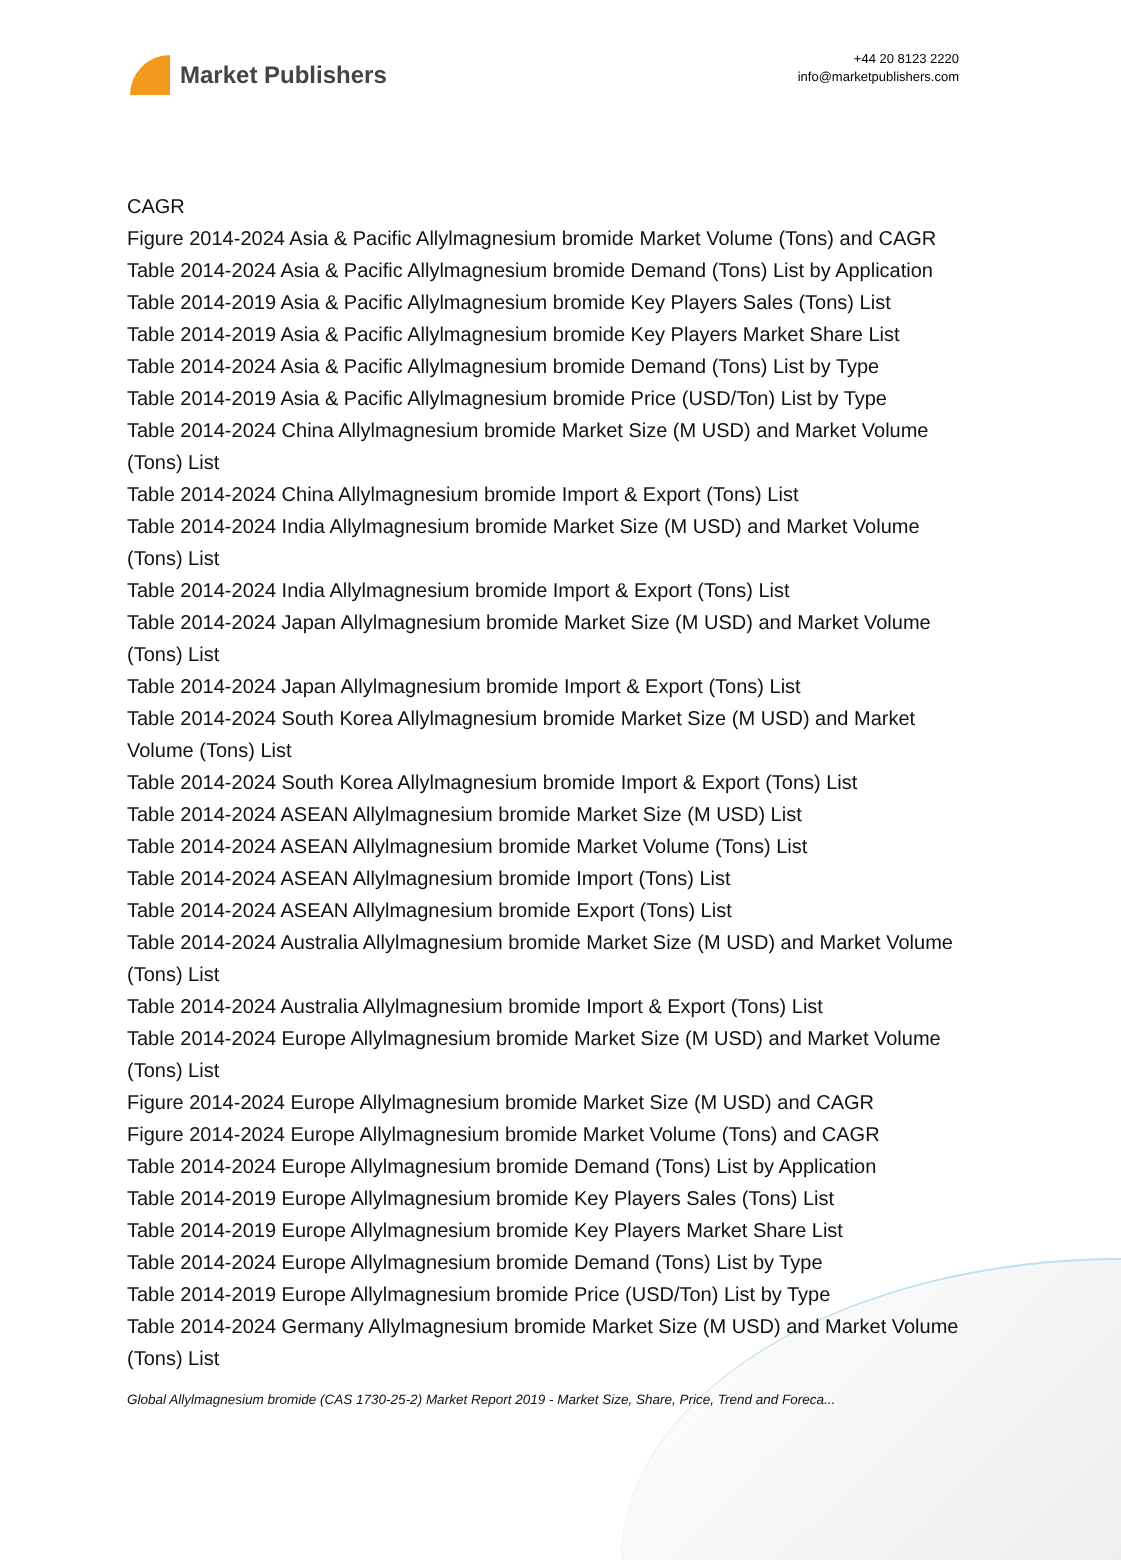Market Publishers
+44 20 8123 2220
info@marketpublishers.com
CAGR
Figure 2014-2024 Asia & Pacific Allylmagnesium bromide Market Volume (Tons) and CAGR
Table 2014-2024 Asia & Pacific Allylmagnesium bromide Demand (Tons) List by Application
Table 2014-2019 Asia & Pacific Allylmagnesium bromide Key Players Sales (Tons) List
Table 2014-2019 Asia & Pacific Allylmagnesium bromide Key Players Market Share List
Table 2014-2024 Asia & Pacific Allylmagnesium bromide Demand (Tons) List by Type
Table 2014-2019 Asia & Pacific Allylmagnesium bromide Price (USD/Ton) List by Type
Table 2014-2024 China Allylmagnesium bromide Market Size (M USD) and Market Volume (Tons) List
Table 2014-2024 China Allylmagnesium bromide Import & Export (Tons) List
Table 2014-2024 India Allylmagnesium bromide Market Size (M USD) and Market Volume (Tons) List
Table 2014-2024 India Allylmagnesium bromide Import & Export (Tons) List
Table 2014-2024 Japan Allylmagnesium bromide Market Size (M USD) and Market Volume (Tons) List
Table 2014-2024 Japan Allylmagnesium bromide Import & Export (Tons) List
Table 2014-2024 South Korea Allylmagnesium bromide Market Size (M USD) and Market Volume (Tons) List
Table 2014-2024 South Korea Allylmagnesium bromide Import & Export (Tons) List
Table 2014-2024 ASEAN Allylmagnesium bromide Market Size (M USD) List
Table 2014-2024 ASEAN Allylmagnesium bromide Market Volume (Tons) List
Table 2014-2024 ASEAN Allylmagnesium bromide Import (Tons) List
Table 2014-2024 ASEAN Allylmagnesium bromide Export (Tons) List
Table 2014-2024 Australia Allylmagnesium bromide Market Size (M USD) and Market Volume (Tons) List
Table 2014-2024 Australia Allylmagnesium bromide Import & Export (Tons) List
Table 2014-2024 Europe Allylmagnesium bromide Market Size (M USD) and Market Volume (Tons) List
Figure 2014-2024 Europe Allylmagnesium bromide Market Size (M USD) and CAGR
Figure 2014-2024 Europe Allylmagnesium bromide Market Volume (Tons) and CAGR
Table 2014-2024 Europe Allylmagnesium bromide Demand (Tons) List by Application
Table 2014-2019 Europe Allylmagnesium bromide Key Players Sales (Tons) List
Table 2014-2019 Europe Allylmagnesium bromide Key Players Market Share List
Table 2014-2024 Europe Allylmagnesium bromide Demand (Tons) List by Type
Table 2014-2019 Europe Allylmagnesium bromide Price (USD/Ton) List by Type
Table 2014-2024 Germany Allylmagnesium bromide Market Size (M USD) and Market Volume (Tons) List
Global Allylmagnesium bromide (CAS 1730-25-2) Market Report 2019 - Market Size, Share, Price, Trend and Foreca...